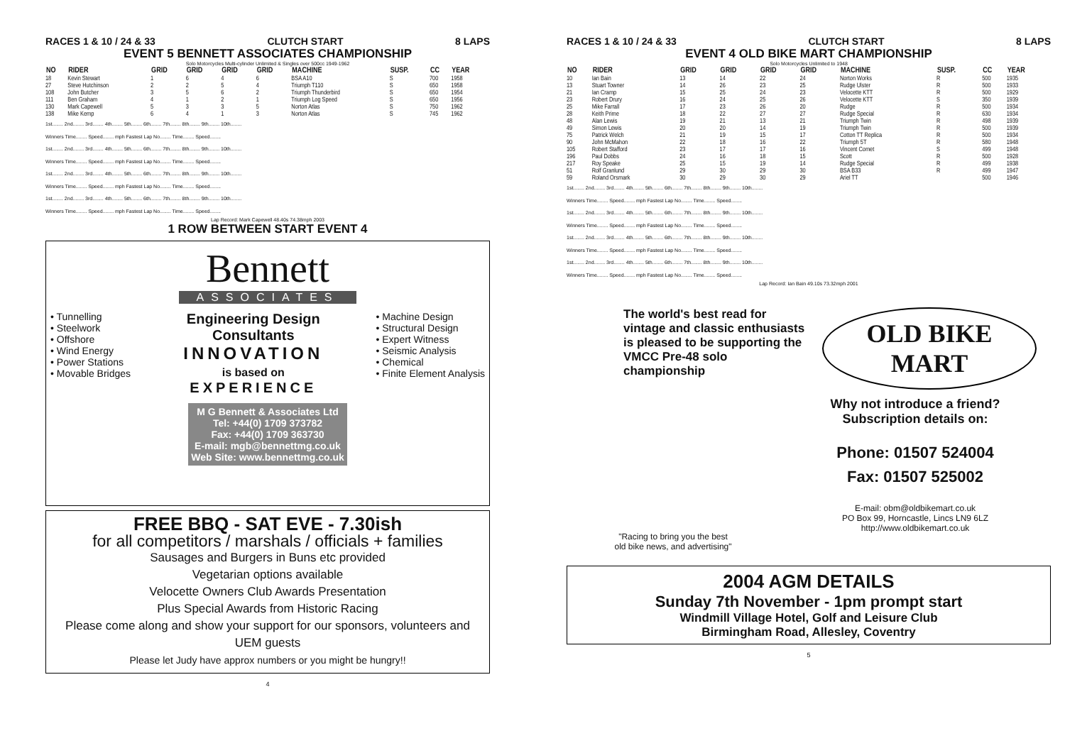RACES 1 & 10 / 24 & 33 CLUTCH START 8 LAPS
EVENT 5 BENNETT ASSOCIATES CHAMPIONSHIP
Solo Motorcycles Multi-cylinder Unlimited & Singles over 500cc 1949-1962
| NO | RIDER | GRID | GRID | GRID | GRID | MACHINE | SUSP. | CC | YEAR |
| --- | --- | --- | --- | --- | --- | --- | --- | --- | --- |
| 18 | Kevin Stewart | 1 | 6 | 4 | 6 | BSA A10 | S | 700 | 1958 |
| 27 | Steve Hutchinson | 2 | 2 | 5 | 4 | Triumph T110 | S | 650 | 1958 |
| 108 | John Butcher | 3 | 5 | 6 | 2 | Triumph Thunderbird | S | 650 | 1954 |
| 111 | Ben Graham | 4 | 1 | 2 | 1 | Triumph Log Speed | S | 650 | 1956 |
| 130 | Mark Capewell | 5 | 3 | 3 | 5 | Norton Atlas | S | 750 | 1962 |
| 138 | Mike Kemp | 6 | 4 | 1 | 3 | Norton Atlas | S | 745 | 1962 |
1st........ 2nd........ 3rd........ 4th........ 5th........ 6th........ 7th........ 8th........ 9th........ 10th........
Winners Time........ Speed........ mph Fastest Lap No........ Time........ Speed........
1st........ 2nd........ 3rd........ 4th........ 5th........ 6th........ 7th........ 8th........ 9th........ 10th........
Winners Time........ Speed........ mph Fastest Lap No........ Time........ Speed........
1st........ 2nd........ 3rd........ 4th........ 5th........ 6th........ 7th........ 8th........ 9th........ 10th........
Winners Time........ Speed........ mph Fastest Lap No........ Time........ Speed........
1st........ 2nd........ 3rd........ 4th........ 5th........ 6th........ 7th........ 8th........ 9th........ 10th........
Winners Time........ Speed........ mph Fastest Lap No........ Time........ Speed........
Lap Record: Mark Capewell 48.40s 74.38mph 2003
1 ROW BETWEEN START EVENT 4
Bennett
ASSOCIATES
• Tunnelling
• Steelwork
• Offshore
• Wind Energy
• Power Stations
• Movable Bridges
Engineering Design
Consultants
INNOVATION
is based on
EXPERIENCE
• Machine Design
• Structural Design
• Expert Witness
• Seismic Analysis
• Chemical
• Finite Element Analysis
M G Bennett & Associates Ltd
Tel: +44(0) 1709 373782
Fax: +44(0) 1709 363730
E-mail: mgb@bennettmg.co.uk
Web Site: www.bennettmg.co.uk
FREE BBQ - SAT EVE - 7.30ish
for all competitors / marshals / officials + families
Sausages and Burgers in Buns etc provided
Vegetarian options available
Velocette Owners Club Awards Presentation
Plus Special Awards from Historic Racing
Please come along and show your support for our sponsors, volunteers and UEM guests
Please let Judy have approx numbers or you might be hungry!!
4
RACES 1 & 10 / 24 & 33 CLUTCH START 8 LAPS
EVENT 4 OLD BIKE MART CHAMPIONSHIP
Solo Motorcycles Unlimited to 1948
| NO | RIDER | GRID | GRID | GRID | GRID | MACHINE | SUSP. | CC | YEAR |
| --- | --- | --- | --- | --- | --- | --- | --- | --- | --- |
| 10 | Ian Bain | 13 | 14 | 22 | 24 | Norton Works | R | 500 | 1935 |
| 13 | Stuart Towner | 14 | 26 | 23 | 25 | Rudge Ulster | R | 500 | 1933 |
| 21 | Ian Cramp | 15 | 25 | 24 | 23 | Velocette KTT | R | 500 | 1929 |
| 23 | Robert Drury | 16 | 24 | 25 | 26 | Velocette KTT | S | 350 | 1939 |
| 25 | Mike Farrall | 17 | 23 | 26 | 20 | Rudge | R | 500 | 1934 |
| 28 | Keith Prime | 18 | 22 | 27 | 27 | Rudge Special | R | 630 | 1934 |
| 48 | Alan Lewis | 19 | 21 | 13 | 21 | Triumph Twin | R | 498 | 1939 |
| 49 | Simon Lewis | 20 | 20 | 14 | 19 | Triumph Twin | R | 500 | 1939 |
| 75 | Patrick Welch | 21 | 19 | 15 | 17 | Cotton TT Replica | R | 500 | 1934 |
| 90 | John McMahon | 22 | 18 | 16 | 22 | Triumph 5T | R | 580 | 1948 |
| 105 | Robert Stafford | 23 | 17 | 17 | 16 | Vincent Comet | S | 499 | 1948 |
| 196 | Paul Dobbs | 24 | 16 | 18 | 15 | Scott | R | 500 | 1928 |
| 217 | Roy Speake | 25 | 15 | 19 | 14 | Rudge Special | R | 499 | 1938 |
| 51 | Rolf Granlund | 29 | 30 | 29 | 30 | BSA B33 | R | 499 | 1947 |
| 59 | Roland Orsmark | 30 | 29 | 30 | 29 | Ariel TT | | 500 | 1946 |
1st........ 2nd........ 3rd........ 4th........ 5th........ 6th........ 7th........ 8th........ 9th........ 10th........
Winners Time........ Speed........ mph Fastest Lap No........ Time........ Speed........
1st........ 2nd........ 3rd........ 4th........ 5th........ 6th........ 7th........ 8th........ 9th........ 10th........
Winners Time........ Speed........ mph Fastest Lap No........ Time........ Speed........
1st........ 2nd........ 3rd........ 4th........ 5th........ 6th........ 7th........ 8th........ 9th........ 10th........
Winners Time........ Speed........ mph Fastest Lap No........ Time........ Speed........
1st........ 2nd........ 3rd........ 4th........ 5th........ 6th........ 7th........ 8th........ 9th........ 10th........
Winners Time........ Speed........ mph Fastest Lap No........ Time........ Speed........
Lap Record: Ian Bain 49.10s 73.32mph 2001
The world's best read for vintage and classic enthusiasts is pleased to be supporting the VMCC Pre-48 solo championship
OLD BIKE MART
"Racing to bring you the best
old bike news, and advertising"
Why not introduce a friend?
Subscription details on:
Phone: 01507 524004
Fax: 01507 525002
E-mail: obm@oldbikemart.co.uk
PO Box 99, Horncastle, Lincs LN9 6LZ
http://www.oldbikemart.co.uk
2004 AGM DETAILS
Sunday 7th November - 1pm prompt start
Windmill Village Hotel, Golf and Leisure Club
Birmingham Road, Allesley, Coventry
5